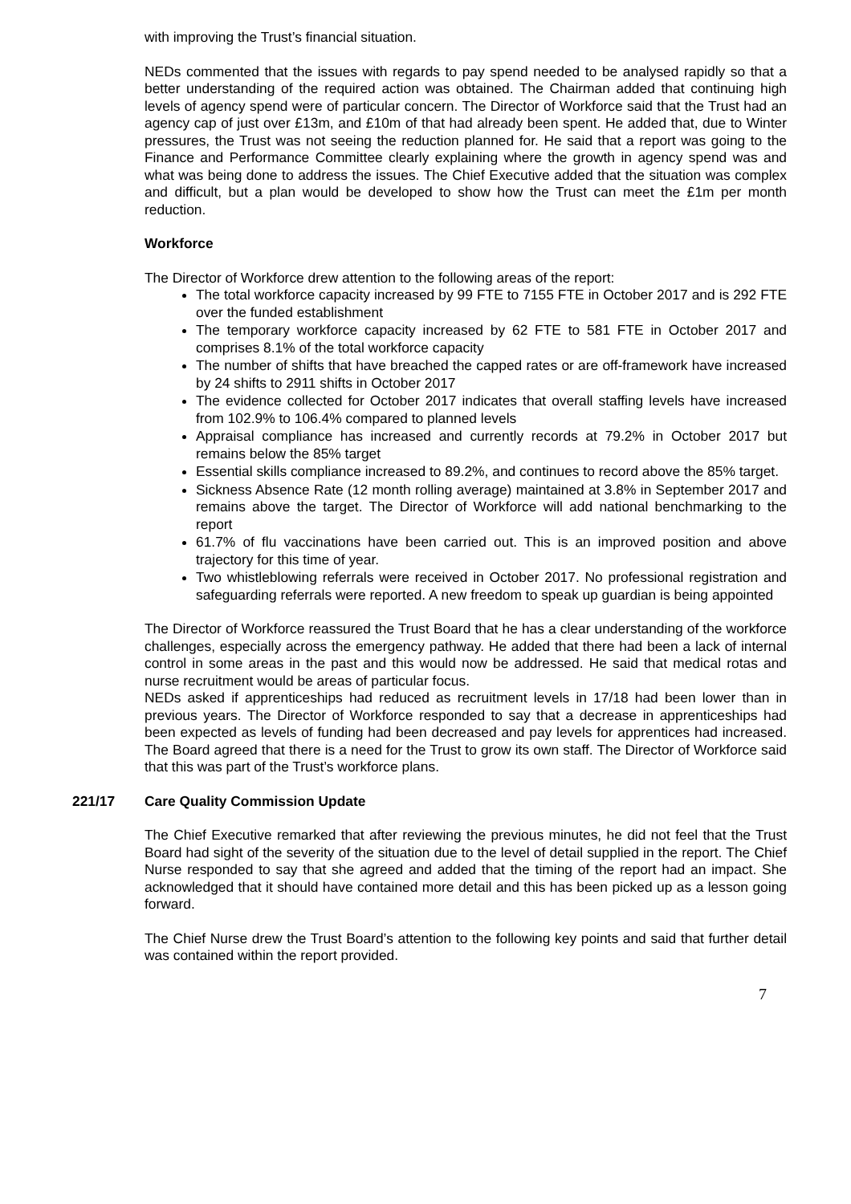with improving the Trust’s financial situation.
NEDs commented that the issues with regards to pay spend needed to be analysed rapidly so that a better understanding of the required action was obtained. The Chairman added that continuing high levels of agency spend were of particular concern. The Director of Workforce said that the Trust had an agency cap of just over £13m, and £10m of that had already been spent. He added that, due to Winter pressures, the Trust was not seeing the reduction planned for. He said that a report was going to the Finance and Performance Committee clearly explaining where the growth in agency spend was and what was being done to address the issues. The Chief Executive added that the situation was complex and difficult, but a plan would be developed to show how the Trust can meet the £1m per month reduction.
Workforce
The Director of Workforce drew attention to the following areas of the report:
The total workforce capacity increased by 99 FTE to 7155 FTE in October 2017 and is 292 FTE over the funded establishment
The temporary workforce capacity increased by 62 FTE to 581 FTE in October 2017 and comprises 8.1% of the total workforce capacity
The number of shifts that have breached the capped rates or are off-framework have increased by 24 shifts to 2911 shifts in October 2017
The evidence collected for October 2017 indicates that overall staffing levels have increased from 102.9% to 106.4% compared to planned levels
Appraisal compliance has increased and currently records at 79.2% in October 2017 but remains below the 85% target
Essential skills compliance increased to 89.2%, and continues to record above the 85% target.
Sickness Absence Rate (12 month rolling average) maintained at 3.8% in September 2017 and remains above the target. The Director of Workforce will add national benchmarking to the report
61.7% of flu vaccinations have been carried out. This is an improved position and above trajectory for this time of year.
Two whistleblowing referrals were received in October 2017. No professional registration and safeguarding referrals were reported. A new freedom to speak up guardian is being appointed
The Director of Workforce reassured the Trust Board that he has a clear understanding of the workforce challenges, especially across the emergency pathway. He added that there had been a lack of internal control in some areas in the past and this would now be addressed. He said that medical rotas and nurse recruitment would be areas of particular focus.
NEDs asked if apprenticeships had reduced as recruitment levels in 17/18 had been lower than in previous years. The Director of Workforce responded to say that a decrease in apprenticeships had been expected as levels of funding had been decreased and pay levels for apprentices had increased. The Board agreed that there is a need for the Trust to grow its own staff. The Director of Workforce said that this was part of the Trust’s workforce plans.
221/17 Care Quality Commission Update
The Chief Executive remarked that after reviewing the previous minutes, he did not feel that the Trust Board had sight of the severity of the situation due to the level of detail supplied in the report. The Chief Nurse responded to say that she agreed and added that the timing of the report had an impact. She acknowledged that it should have contained more detail and this has been picked up as a lesson going forward.
The Chief Nurse drew the Trust Board’s attention to the following key points and said that further detail was contained within the report provided.
7